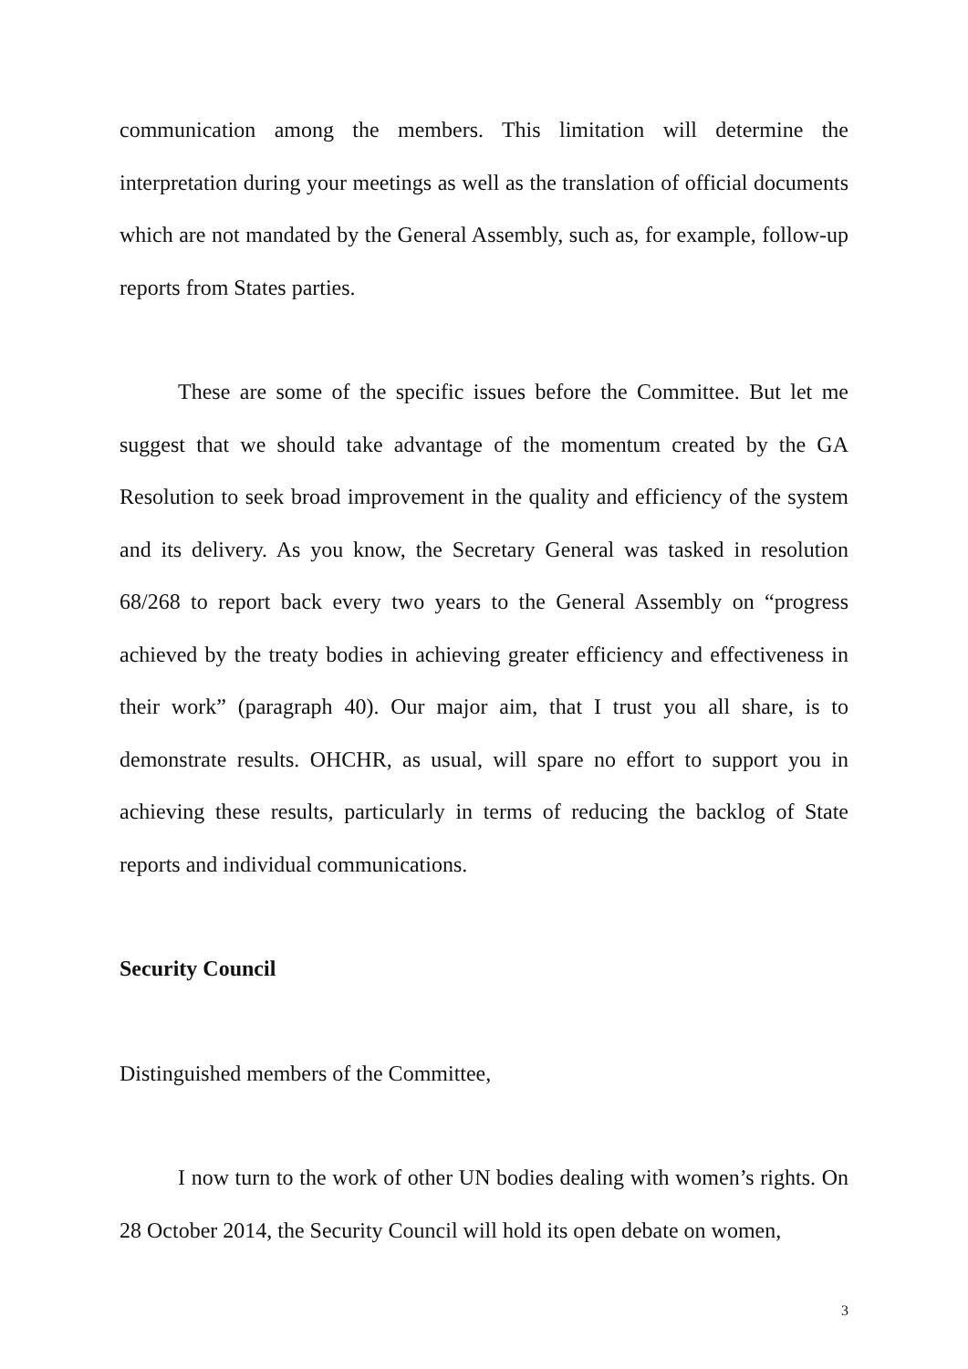communication among the members. This limitation will determine the interpretation during your meetings as well as the translation of official documents which are not mandated by the General Assembly, such as, for example, follow-up reports from States parties.
These are some of the specific issues before the Committee. But let me suggest that we should take advantage of the momentum created by the GA Resolution to seek broad improvement in the quality and efficiency of the system and its delivery. As you know, the Secretary General was tasked in resolution 68/268 to report back every two years to the General Assembly on “progress achieved by the treaty bodies in achieving greater efficiency and effectiveness in their work” (paragraph 40). Our major aim, that I trust you all share, is to demonstrate results. OHCHR, as usual, will spare no effort to support you in achieving these results, particularly in terms of reducing the backlog of State reports and individual communications.
Security Council
Distinguished members of the Committee,
I now turn to the work of other UN bodies dealing with women’s rights. On 28 October 2014, the Security Council will hold its open debate on women,
3